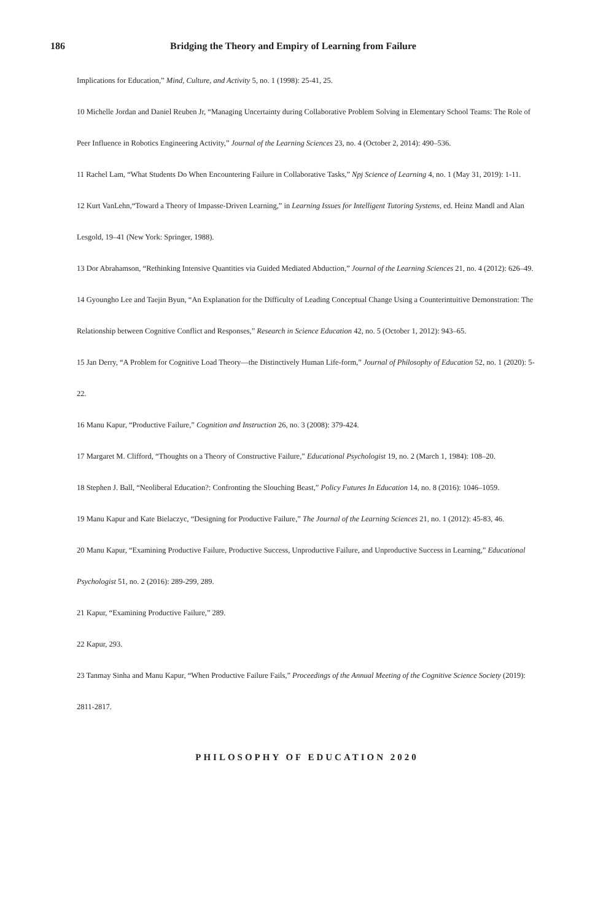186 Bridging the Theory and Empiry of Learning from Failure
Implications for Education,” Mind, Culture, and Activity 5, no. 1 (1998): 25-41, 25.
10 Michelle Jordan and Daniel Reuben Jr, “Managing Uncertainty during Collaborative Problem Solving in Elementary School Teams: The Role of Peer Influence in Robotics Engineering Activity,” Journal of the Learning Sciences 23, no. 4 (October 2, 2014): 490–536.
11 Rachel Lam, “What Students Do When Encountering Failure in Collaborative Tasks,” Npj Science of Learning 4, no. 1 (May 31, 2019): 1-11.
12 Kurt VanLehn,“Toward a Theory of Impasse-Driven Learning,” in Learning Issues for Intelligent Tutoring Systems, ed. Heinz Mandl and Alan Lesgold, 19–41 (New York: Springer, 1988).
13 Dor Abrahamson, “Rethinking Intensive Quantities via Guided Mediated Abduction,” Journal of the Learning Sciences 21, no. 4 (2012): 626–49.
14 Gyoungho Lee and Taejin Byun, “An Explanation for the Difficulty of Leading Conceptual Change Using a Counterintuitive Demonstration: The Relationship between Cognitive Conflict and Responses,” Research in Science Education 42, no. 5 (October 1, 2012): 943–65.
15 Jan Derry, “A Problem for Cognitive Load Theory—the Distinctively Human Life-form,” Journal of Philosophy of Education 52, no. 1 (2020): 5-22.
16 Manu Kapur, “Productive Failure,” Cognition and Instruction 26, no. 3 (2008): 379-424.
17 Margaret M. Clifford, “Thoughts on a Theory of Constructive Failure,” Educational Psychologist 19, no. 2 (March 1, 1984): 108–20.
18 Stephen J. Ball, “Neoliberal Education?: Confronting the Slouching Beast,” Policy Futures In Education 14, no. 8 (2016): 1046–1059.
19 Manu Kapur and Kate Bielaczyc, “Designing for Productive Failure,” The Journal of the Learning Sciences 21, no. 1 (2012): 45-83, 46.
20 Manu Kapur, “Examining Productive Failure, Productive Success, Unproductive Failure, and Unproductive Success in Learning,” Educational Psychologist 51, no. 2 (2016): 289-299, 289.
21 Kapur, “Examining Productive Failure,” 289.
22 Kapur, 293.
23 Tanmay Sinha and Manu Kapur, “When Productive Failure Fails,” Proceedings of the Annual Meeting of the Cognitive Science Society (2019): 2811-2817.
PHILOSOPHY OF EDUCATION 2020